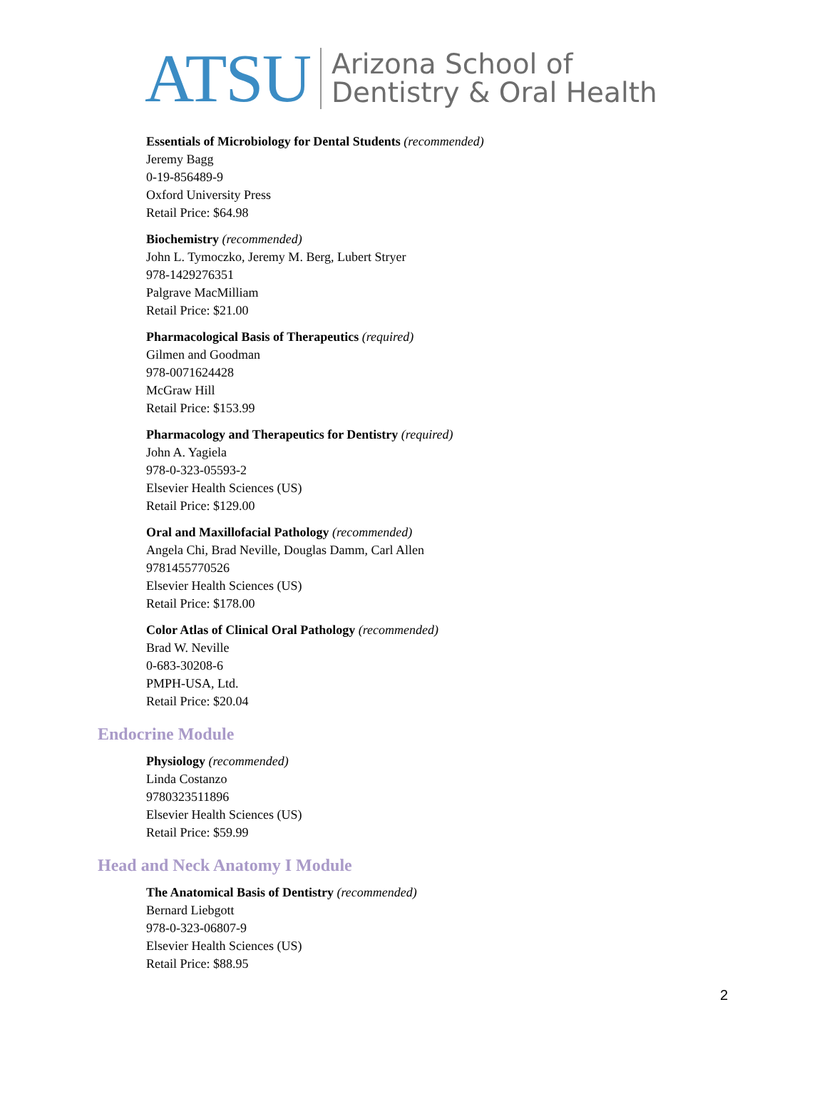ATSU
Arizona School of
Dentistry & Oral Health
Essentials of Microbiology for Dental Students (recommended)
Jeremy Bagg
0-19-856489-9
Oxford University Press
Retail Price: $64.98
Biochemistry (recommended)
John L. Tymoczko, Jeremy M. Berg, Lubert Stryer
978-1429276351
Palgrave MacMilliam
Retail Price: $21.00
Pharmacological Basis of Therapeutics (required)
Gilmen and Goodman
978-0071624428
McGraw Hill
Retail Price: $153.99
Pharmacology and Therapeutics for Dentistry (required)
John A. Yagiela
978-0-323-05593-2
Elsevier Health Sciences (US)
Retail Price: $129.00
Oral and Maxillofacial Pathology (recommended)
Angela Chi, Brad Neville, Douglas Damm, Carl Allen
9781455770526
Elsevier Health Sciences (US)
Retail Price: $178.00
Color Atlas of Clinical Oral Pathology (recommended)
Brad W. Neville
0-683-30208-6
PMPH-USA, Ltd.
Retail Price: $20.04
Endocrine Module
Physiology (recommended)
Linda Costanzo
9780323511896
Elsevier Health Sciences (US)
Retail Price: $59.99
Head and Neck Anatomy I Module
The Anatomical Basis of Dentistry (recommended)
Bernard Liebgott
978-0-323-06807-9
Elsevier Health Sciences (US)
Retail Price: $88.95
2